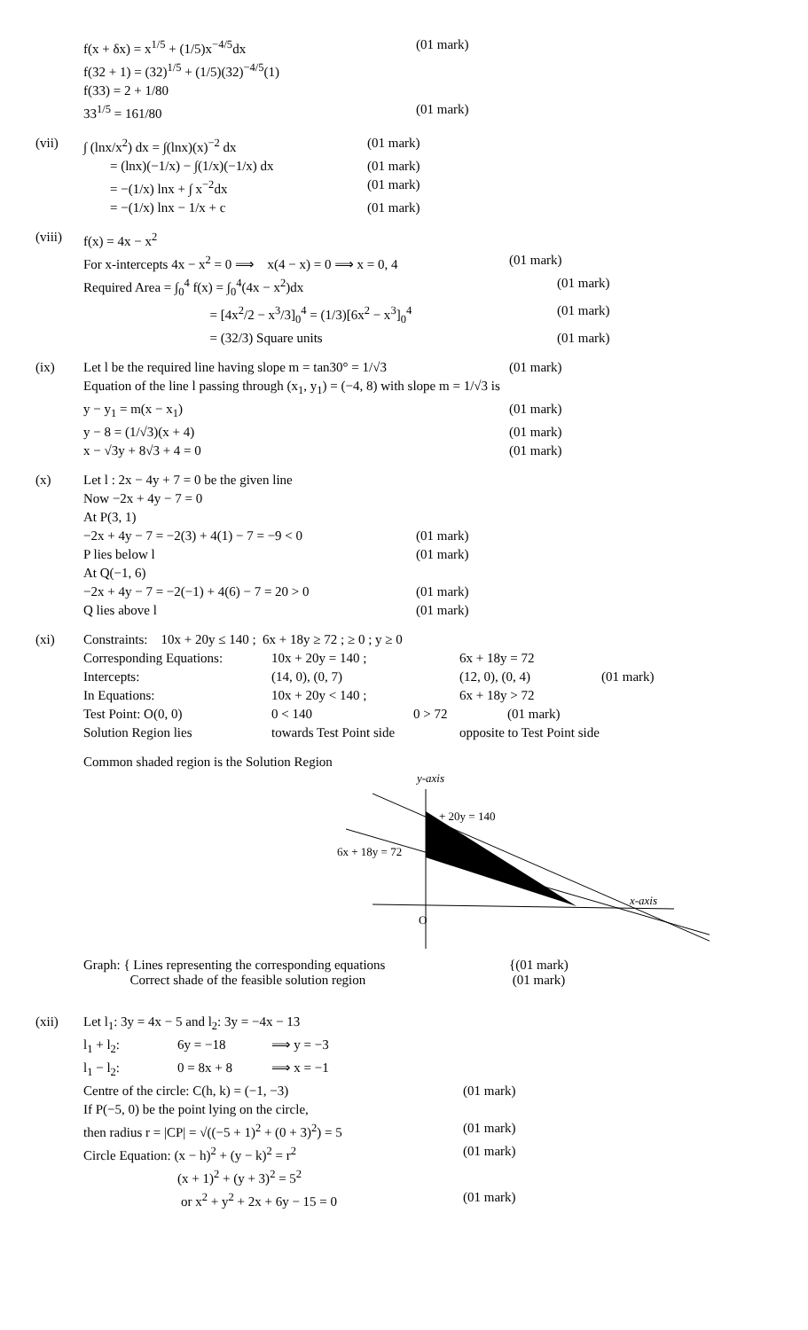f(x + δx) = x<sup>1/5</sup> + (1/5)x<sup>−4/5</sup>dx (01 mark)
f(32 + 1) = (32)<sup>1/5</sup> + (1/5)(32)<sup>−4/5</sup>(1)
f(33) = 2 + 1/80
33<sup>1/5</sup> = 161/80 (01 mark)
(vii) ∫ (lnx/x<sup>2</sup>) dx = ∫(lnx)(x)<sup>−2</sup> dx (01 mark)
= (lnx)(−1/x) − ∫(1/x)(−1/x) dx (01 mark)
= −(1/x) lnx + ∫ x<sup>−2</sup>dx (01 mark)
= −(1/x) lnx − 1/x + c (01 mark)
(viii) f(x) = 4x − x<sup>2</sup>
For x-intercepts 4x − x<sup>2</sup> = 0 ⟹ x(4 − x) = 0 ⟹ x = 0, 4 (01 mark)
Required Area = ∫<sub>0</sub><sup>4</sup> f(x) = ∫<sub>0</sub><sup>4</sup>(4x − x<sup>2</sup>)dx (01 mark)
= [4x<sup>2</sup>/2 − x<sup>3</sup>/3]<sub>0</sub><sup>4</sup> = (1/3)[6x<sup>2</sup> − x<sup>3</sup>]<sub>0</sub><sup>4</sup> (01 mark)
= (32/3) Square units (01 mark)
(ix) Let l be the required line having slope m = tan30° = 1/√3 (01 mark)
Equation of the line l passing through (x<sub>1</sub>, y<sub>1</sub>) = (−4, 8) with slope m = 1/√3 is
y − y<sub>1</sub> = m(x − x<sub>1</sub>) (01 mark)
y − 8 = (1/√3)(x + 4) (01 mark)
x − √3y + 8√3 + 4 = 0 (01 mark)
(x) Let l : 2x − 4y + 7 = 0 be the given line
Now −2x + 4y − 7 = 0
At P(3, 1)
−2x + 4y − 7 = −2(3) + 4(1) − 7 = −9 < 0 (01 mark)
P lies below l (01 mark)
At Q(−1, 6)
−2x + 4y − 7 = −2(−1) + 4(6) − 7 = 20 > 0 (01 mark)
Q lies above l (01 mark)
(xi) Constraints: 10x + 20y ≤ 140 ; 6x + 18y ≥ 72 ; ≥ 0 ; y ≥ 0
Corresponding Equations: 10x + 20y = 140 ; 6x + 18y = 72
Intercepts: (14, 0), (0, 7) (12, 0), (0, 4) (01 mark)
In Equations: 10x + 20y < 140 ; 6x + 18y > 72
Test Point: O(0, 0) 0 < 140 0 > 72 (01 mark)
Solution Region lies towards Test Point side opposite to Test Point side
Common shaded region is the Solution Region
y-axis
x-axis
O
+ 20y = 140
6x + 18y = 72
Graph: { Lines representing the corresponding equations
Correct shade of the feasible solution region {(01 mark)
(01 mark)
(xii) Let l<sub>1</sub>: 3y = 4x − 5 and l<sub>2</sub>: 3y = −4x − 13
l<sub>1</sub> + l<sub>2</sub>: 6y = −18 ⟹ y = −3
l<sub>1</sub> − l<sub>2</sub>: 0 = 8x + 8 ⟹ x = −1
Centre of the circle: C(h, k) = (−1, −3) (01 mark)
If P(−5, 0) be the point lying on the circle,
then radius r = |CP| = √((−5 + 1)<sup>2</sup> + (0 + 3)<sup>2</sup>) = 5 (01 mark)
Circle Equation: (x − h)<sup>2</sup> + (y − k)<sup>2</sup> = r<sup>2</sup> (01 mark)
(x + 1)<sup>2</sup> + (y + 3)<sup>2</sup> = 5<sup>2</sup>
or x<sup>2</sup> + y<sup>2</sup> + 2x + 6y − 15 = 0 (01 mark)